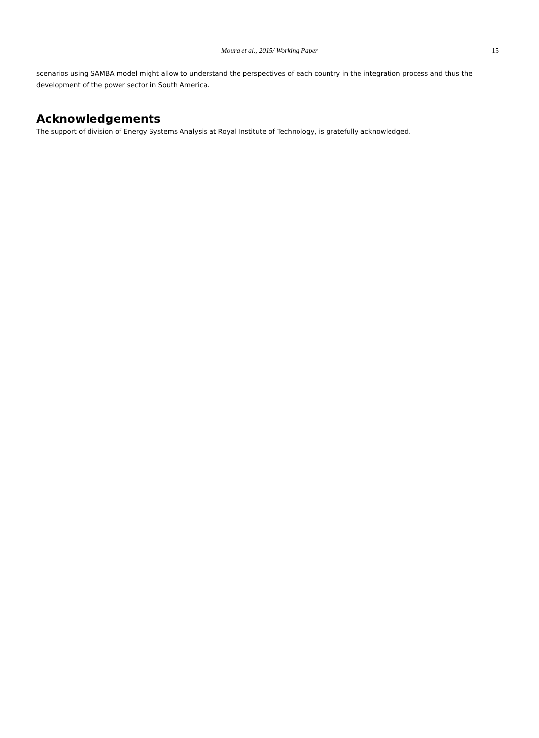Moura et al., 2015/ Working Paper 15
scenarios using SAMBA model might allow to understand the perspectives of each country in the integration process and thus the development of the power sector in South America.
Acknowledgements
The support of division of Energy Systems Analysis at Royal Institute of Technology, is gratefully acknowledged.